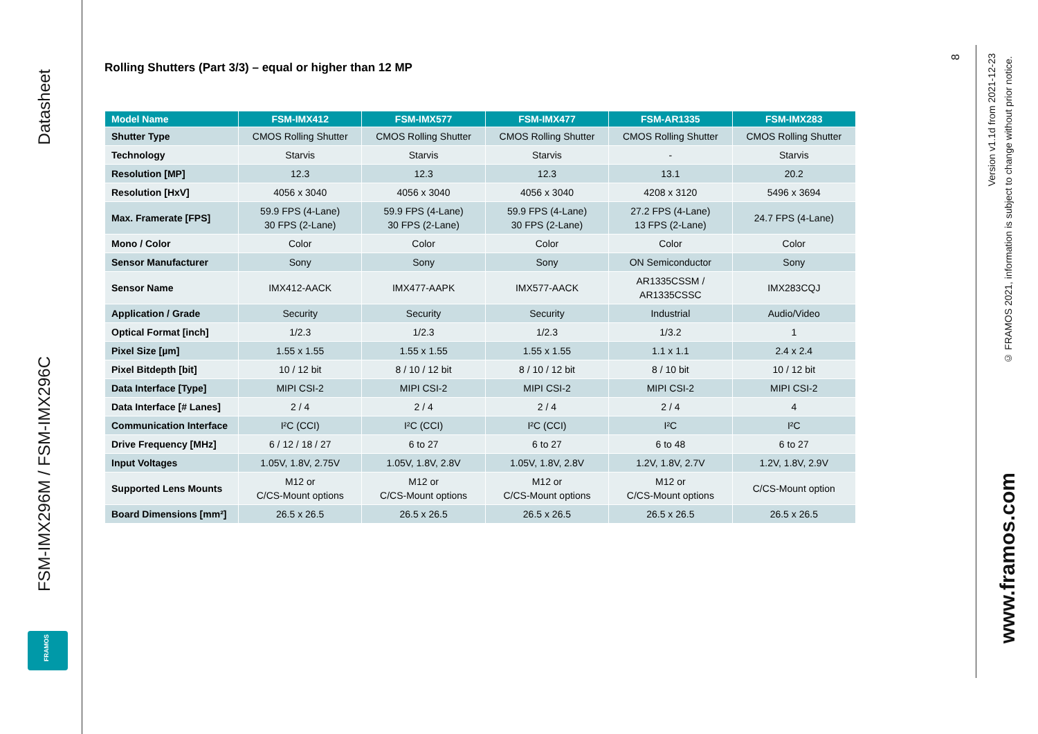Datasheet
FSM-IMX296M / FSM-IMX296C
FRAMOS
Rolling Shutters (Part 3/3) – equal or higher than 12 MP
| Model Name | FSM-IMX412 | FSM-IMX577 | FSM-IMX477 | FSM-AR1335 | FSM-IMX283 |
| --- | --- | --- | --- | --- | --- |
| Shutter Type | CMOS Rolling Shutter | CMOS Rolling Shutter | CMOS Rolling Shutter | CMOS Rolling Shutter | CMOS Rolling Shutter |
| Technology | Starvis | Starvis | Starvis | - | Starvis |
| Resolution [MP] | 12.3 | 12.3 | 12.3 | 13.1 | 20.2 |
| Resolution [HxV] | 4056 x 3040 | 4056 x 3040 | 4056 x 3040 | 4208 x 3120 | 5496 x 3694 |
| Max. Framerate [FPS] | 59.9 FPS (4-Lane) 30 FPS (2-Lane) | 59.9 FPS (4-Lane) 30 FPS (2-Lane) | 59.9 FPS (4-Lane) 30 FPS (2-Lane) | 27.2 FPS (4-Lane) 13 FPS (2-Lane) | 24.7 FPS (4-Lane) |
| Mono / Color | Color | Color | Color | Color | Color |
| Sensor Manufacturer | Sony | Sony | Sony | ON Semiconductor | Sony |
| Sensor Name | IMX412-AACK | IMX477-AAPK | IMX577-AACK | AR1335CSSM / AR1335CSSC | IMX283CQJ |
| Application / Grade | Security | Security | Security | Industrial | Audio/Video |
| Optical Format [inch] | 1/2.3 | 1/2.3 | 1/2.3 | 1/3.2 | 1 |
| Pixel Size [µm] | 1.55 x 1.55 | 1.55 x 1.55 | 1.55 x 1.55 | 1.1 x 1.1 | 2.4 x 2.4 |
| Pixel Bitdepth [bit] | 10 / 12 bit | 8 / 10 / 12 bit | 8 / 10 / 12 bit | 8 / 10 bit | 10 / 12 bit |
| Data Interface [Type] | MIPI CSI-2 | MIPI CSI-2 | MIPI CSI-2 | MIPI CSI-2 | MIPI CSI-2 |
| Data Interface [# Lanes] | 2 / 4 | 2 / 4 | 2 / 4 | 2 / 4 | 4 |
| Communication Interface | I²C (CCI) | I²C (CCI) | I²C (CCI) | I²C | I²C |
| Drive Frequency [MHz] | 6 / 12 / 18 / 27 | 6 to 27 | 6 to 27 | 6 to 48 | 6 to 27 |
| Input Voltages | 1.05V, 1.8V, 2.75V | 1.05V, 1.8V, 2.8V | 1.05V, 1.8V, 2.8V | 1.2V, 1.8V, 2.7V | 1.2V, 1.8V, 2.9V |
| Supported Lens Mounts | M12 or C/CS-Mount options | M12 or C/CS-Mount options | M12 or C/CS-Mount options | M12 or C/CS-Mount options | C/CS-Mount option |
| Board Dimensions [mm²] | 26.5 x 26.5 | 26.5 x 26.5 | 26.5 x 26.5 | 26.5 x 26.5 | 26.5 x 26.5 |
8
Version v1.1d from 2021-12-23
© FRAMOS 2021, information is subject to change without prior notice.
www.framos.com